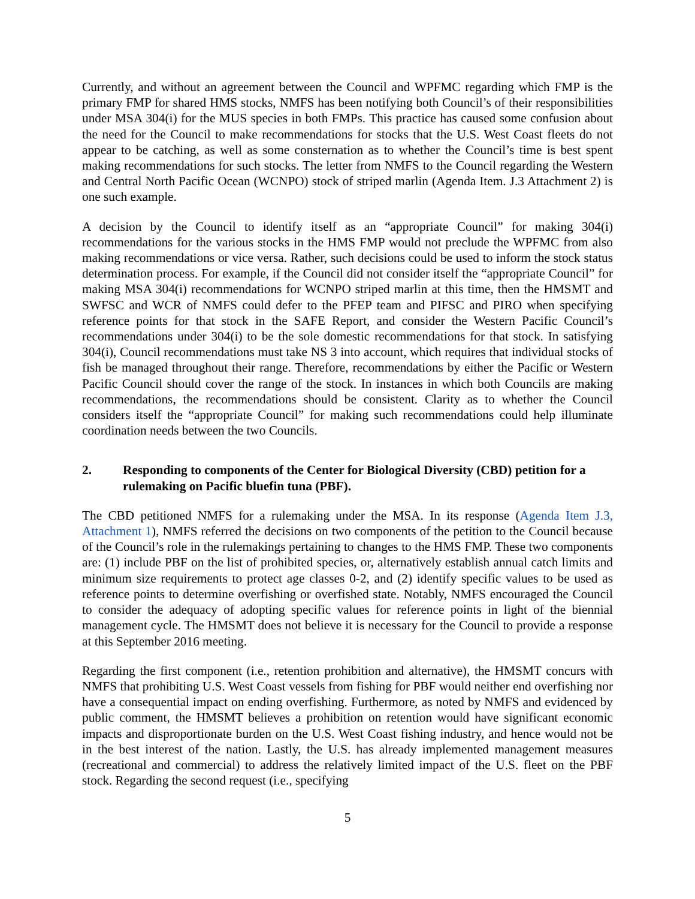Currently, and without an agreement between the Council and WPFMC regarding which FMP is the primary FMP for shared HMS stocks, NMFS has been notifying both Council’s of their responsibilities under MSA 304(i) for the MUS species in both FMPs. This practice has caused some confusion about the need for the Council to make recommendations for stocks that the U.S. West Coast fleets do not appear to be catching, as well as some consternation as to whether the Council’s time is best spent making recommendations for such stocks. The letter from NMFS to the Council regarding the Western and Central North Pacific Ocean (WCNPO) stock of striped marlin (Agenda Item. J.3 Attachment 2) is one such example.
A decision by the Council to identify itself as an “appropriate Council” for making 304(i) recommendations for the various stocks in the HMS FMP would not preclude the WPFMC from also making recommendations or vice versa. Rather, such decisions could be used to inform the stock status determination process. For example, if the Council did not consider itself the “appropriate Council” for making MSA 304(i) recommendations for WCNPO striped marlin at this time, then the HMSMT and SWFSC and WCR of NMFS could defer to the PFEP team and PIFSC and PIRO when specifying reference points for that stock in the SAFE Report, and consider the Western Pacific Council’s recommendations under 304(i) to be the sole domestic recommendations for that stock. In satisfying 304(i), Council recommendations must take NS 3 into account, which requires that individual stocks of fish be managed throughout their range. Therefore, recommendations by either the Pacific or Western Pacific Council should cover the range of the stock. In instances in which both Councils are making recommendations, the recommendations should be consistent. Clarity as to whether the Council considers itself the “appropriate Council” for making such recommendations could help illuminate coordination needs between the two Councils.
2. Responding to components of the Center for Biological Diversity (CBD) petition for a rulemaking on Pacific bluefin tuna (PBF).
The CBD petitioned NMFS for a rulemaking under the MSA. In its response (Agenda Item J.3, Attachment 1), NMFS referred the decisions on two components of the petition to the Council because of the Council’s role in the rulemakings pertaining to changes to the HMS FMP. These two components are: (1) include PBF on the list of prohibited species, or, alternatively establish annual catch limits and minimum size requirements to protect age classes 0-2, and (2) identify specific values to be used as reference points to determine overfishing or overfished state. Notably, NMFS encouraged the Council to consider the adequacy of adopting specific values for reference points in light of the biennial management cycle. The HMSMT does not believe it is necessary for the Council to provide a response at this September 2016 meeting.
Regarding the first component (i.e., retention prohibition and alternative), the HMSMT concurs with NMFS that prohibiting U.S. West Coast vessels from fishing for PBF would neither end overfishing nor have a consequential impact on ending overfishing. Furthermore, as noted by NMFS and evidenced by public comment, the HMSMT believes a prohibition on retention would have significant economic impacts and disproportionate burden on the U.S. West Coast fishing industry, and hence would not be in the best interest of the nation. Lastly, the U.S. has already implemented management measures (recreational and commercial) to address the relatively limited impact of the U.S. fleet on the PBF stock. Regarding the second request (i.e., specifying
5